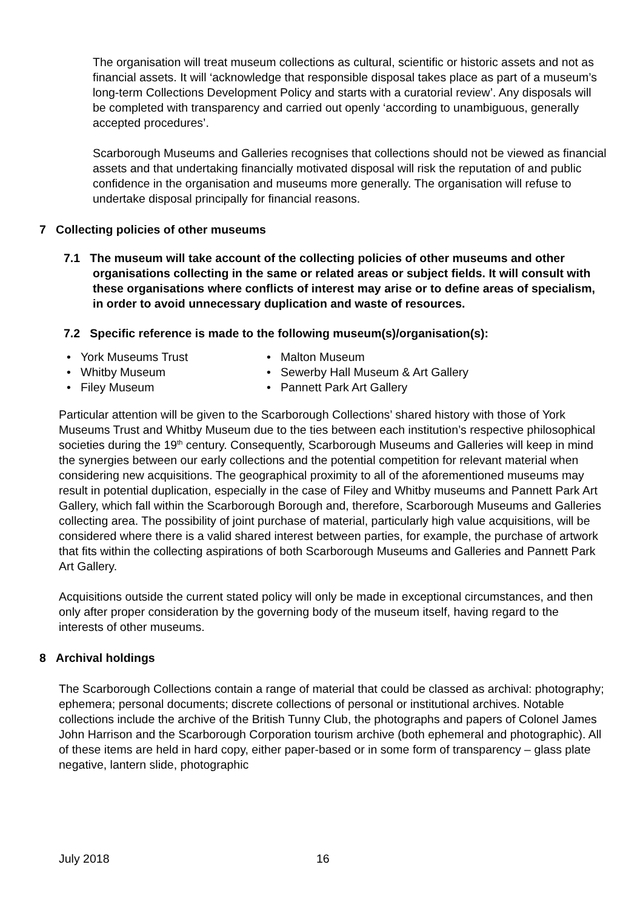The organisation will treat museum collections as cultural, scientific or historic assets and not as financial assets. It will ‘acknowledge that responsible disposal takes place as part of a museum’s long-term Collections Development Policy and starts with a curatorial review’. Any disposals will be completed with transparency and carried out openly ‘according to unambiguous, generally accepted procedures’.
Scarborough Museums and Galleries recognises that collections should not be viewed as financial assets and that undertaking financially motivated disposal will risk the reputation of and public confidence in the organisation and museums more generally. The organisation will refuse to undertake disposal principally for financial reasons.
7 Collecting policies of other museums
7.1 The museum will take account of the collecting policies of other museums and other organisations collecting in the same or related areas or subject fields. It will consult with these organisations where conflicts of interest may arise or to define areas of specialism, in order to avoid unnecessary duplication and waste of resources.
7.2 Specific reference is made to the following museum(s)/organisation(s):
York Museums Trust
Whitby Museum
Filey Museum
Malton Museum
Sewerby Hall Museum & Art Gallery
Pannett Park Art Gallery
Particular attention will be given to the Scarborough Collections’ shared history with those of York Museums Trust and Whitby Museum due to the ties between each institution’s respective philosophical societies during the 19<sup>th</sup> century. Consequently, Scarborough Museums and Galleries will keep in mind the synergies between our early collections and the potential competition for relevant material when considering new acquisitions. The geographical proximity to all of the aforementioned museums may result in potential duplication, especially in the case of Filey and Whitby museums and Pannett Park Art Gallery, which fall within the Scarborough Borough and, therefore, Scarborough Museums and Galleries collecting area. The possibility of joint purchase of material, particularly high value acquisitions, will be considered where there is a valid shared interest between parties, for example, the purchase of artwork that fits within the collecting aspirations of both Scarborough Museums and Galleries and Pannett Park Art Gallery.
Acquisitions outside the current stated policy will only be made in exceptional circumstances, and then only after proper consideration by the governing body of the museum itself, having regard to the interests of other museums.
8 Archival holdings
The Scarborough Collections contain a range of material that could be classed as archival: photography; ephemera; personal documents; discrete collections of personal or institutional archives. Notable collections include the archive of the British Tunny Club, the photographs and papers of Colonel James John Harrison and the Scarborough Corporation tourism archive (both ephemeral and photographic). All of these items are held in hard copy, either paper-based or in some form of transparency – glass plate negative, lantern slide, photographic
July 2018 16